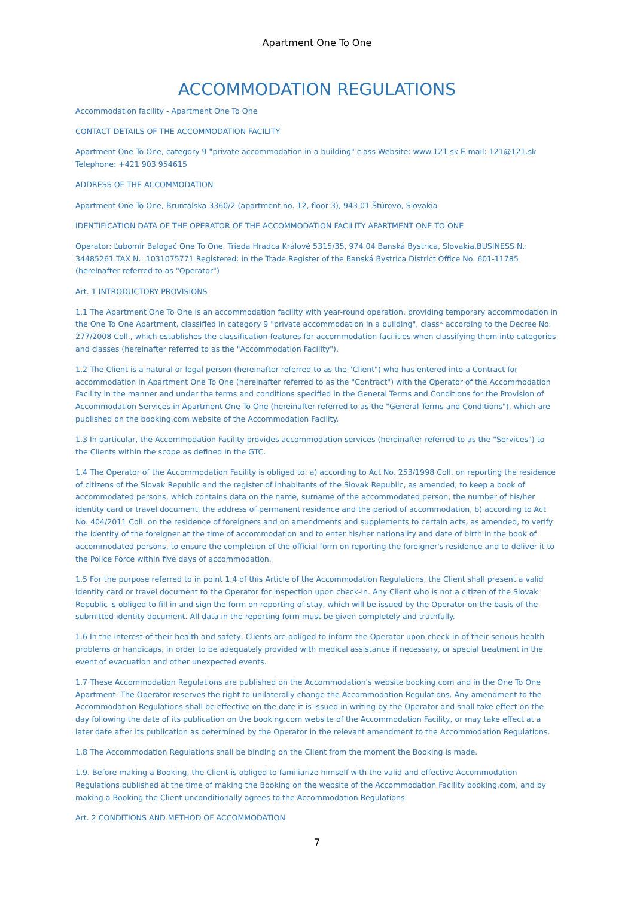Apartment One To One
ACCOMMODATION REGULATIONS
Accommodation facility - Apartment One To One
CONTACT DETAILS OF THE ACCOMMODATION FACILITY
Apartment One To One, category 9 "private accommodation in a building" class Website: www.121.sk E-mail: 121@121.sk Telephone: +421 903 954615
ADDRESS OF THE ACCOMMODATION
Apartment One To One, Bruntálska 3360/2 (apartment no. 12, floor 3), 943 01 Štúrovo, Slovakia
IDENTIFICATION DATA OF THE OPERATOR OF THE ACCOMMODATION FACILITY APARTMENT ONE TO ONE
Operator: Ľubomír Balogač One To One, Trieda Hradca Králové 5315/35, 974 04 Banská Bystrica, Slovakia,BUSINESS N.: 34485261 TAX N.: 1031075771 Registered: in the Trade Register of the Banská Bystrica District Office No. 601-11785 (hereinafter referred to as "Operator")
Art. 1 INTRODUCTORY PROVISIONS
1.1 The Apartment One To One is an accommodation facility with year-round operation, providing temporary accommodation in the One To One Apartment, classified in category 9 "private accommodation in a building", class* according to the Decree No. 277/2008 Coll., which establishes the classification features for accommodation facilities when classifying them into categories and classes (hereinafter referred to as the "Accommodation Facility").
1.2 The Client is a natural or legal person (hereinafter referred to as the "Client") who has entered into a Contract for accommodation in Apartment One To One (hereinafter referred to as the "Contract") with the Operator of the Accommodation Facility in the manner and under the terms and conditions specified in the General Terms and Conditions for the Provision of Accommodation Services in Apartment One To One (hereinafter referred to as the "General Terms and Conditions"), which are published on the booking.com website of the Accommodation Facility.
1.3 In particular, the Accommodation Facility provides accommodation services (hereinafter referred to as the "Services") to the Clients within the scope as defined in the GTC.
1.4 The Operator of the Accommodation Facility is obliged to: a) according to Act No. 253/1998 Coll. on reporting the residence of citizens of the Slovak Republic and the register of inhabitants of the Slovak Republic, as amended, to keep a book of accommodated persons, which contains data on the name, surname of the accommodated person, the number of his/her identity card or travel document, the address of permanent residence and the period of accommodation, b) according to Act No. 404/2011 Coll. on the residence of foreigners and on amendments and supplements to certain acts, as amended, to verify the identity of the foreigner at the time of accommodation and to enter his/her nationality and date of birth in the book of accommodated persons, to ensure the completion of the official form on reporting the foreigner's residence and to deliver it to the Police Force within five days of accommodation.
1.5 For the purpose referred to in point 1.4 of this Article of the Accommodation Regulations, the Client shall present a valid identity card or travel document to the Operator for inspection upon check-in. Any Client who is not a citizen of the Slovak Republic is obliged to fill in and sign the form on reporting of stay, which will be issued by the Operator on the basis of the submitted identity document. All data in the reporting form must be given completely and truthfully.
1.6 In the interest of their health and safety, Clients are obliged to inform the Operator upon check-in of their serious health problems or handicaps, in order to be adequately provided with medical assistance if necessary, or special treatment in the event of evacuation and other unexpected events.
1.7 These Accommodation Regulations are published on the Accommodation's website booking.com and in the One To One Apartment. The Operator reserves the right to unilaterally change the Accommodation Regulations. Any amendment to the Accommodation Regulations shall be effective on the date it is issued in writing by the Operator and shall take effect on the day following the date of its publication on the booking.com website of the Accommodation Facility, or may take effect at a later date after its publication as determined by the Operator in the relevant amendment to the Accommodation Regulations.
1.8 The Accommodation Regulations shall be binding on the Client from the moment the Booking is made.
1.9. Before making a Booking, the Client is obliged to familiarize himself with the valid and effective Accommodation Regulations published at the time of making the Booking on the website of the Accommodation Facility booking.com, and by making a Booking the Client unconditionally agrees to the Accommodation Regulations.
Art. 2 CONDITIONS AND METHOD OF ACCOMMODATION
7